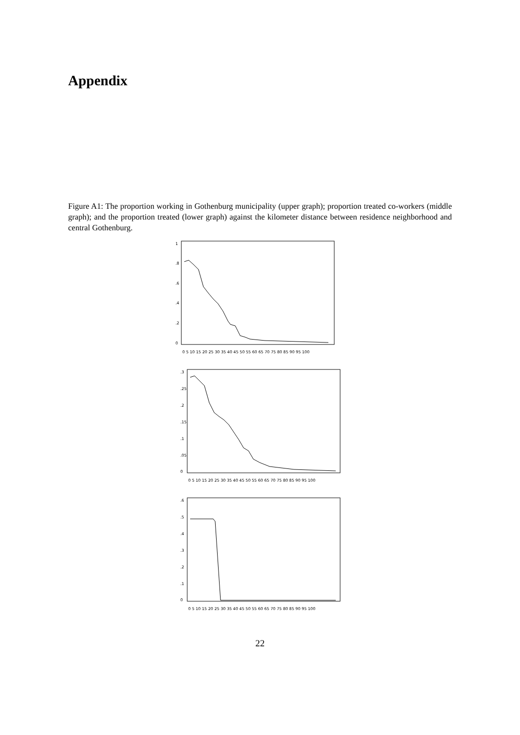Appendix
Figure A1: The proportion working in Gothenburg municipality (upper graph); proportion treated co-workers (middle graph); and the proportion treated (lower graph) against the kilometer distance between residence neighborhood and central Gothenburg.
0
.2
.4
.6
.8
1
0 5 10 15 20 25 30 35 40 45 50 55 60 65 70 75 80 85 90 95 100
0
.05
.1
.15
.2
.25
.3
0 5 10 15 20 25 30 35 40 45 50 55 60 65 70 75 80 85 90 95 100
0
.1
.2
.3
.4
.5
.6
0 5 10 15 20 25 30 35 40 45 50 55 60 65 70 75 80 85 90 95 100
22